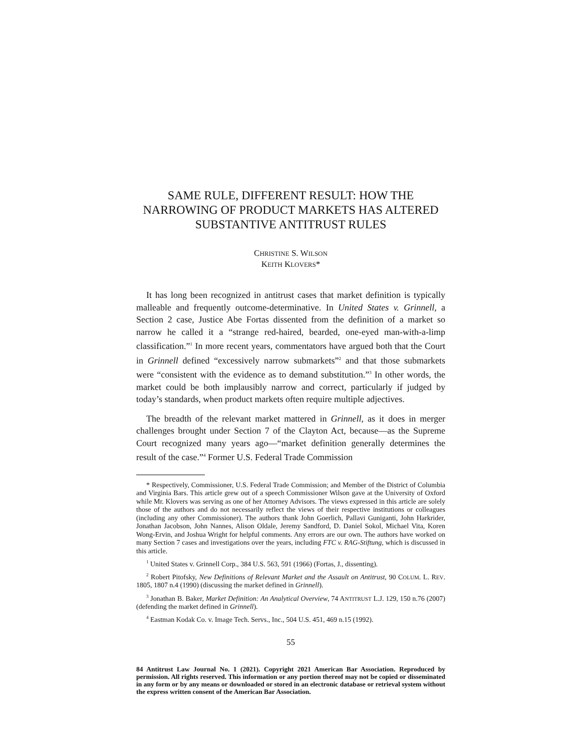SAME RULE, DIFFERENT RESULT: HOW THE NARROWING OF PRODUCT MARKETS HAS ALTERED SUBSTANTIVE ANTITRUST RULES
CHRISTINE S. WILSON
KEITH KLOVERS*
It has long been recognized in antitrust cases that market definition is typically malleable and frequently outcome-determinative. In United States v. Grinnell, a Section 2 case, Justice Abe Fortas dissented from the definition of a market so narrow he called it a “strange red-haired, bearded, one-eyed man-with-a-limp classification.”<sup>1</sup> In more recent years, commentators have argued both that the Court in Grinnell defined “excessively narrow submarkets”<sup>2</sup> and that those submarkets were “consistent with the evidence as to demand substitution.”<sup>3</sup> In other words, the market could be both implausibly narrow and correct, particularly if judged by today’s standards, when product markets often require multiple adjectives.
The breadth of the relevant market mattered in Grinnell, as it does in merger challenges brought under Section 7 of the Clayton Act, because—as the Supreme Court recognized many years ago—“market definition generally determines the result of the case.”<sup>4</sup> Former U.S. Federal Trade Commission
* Respectively, Commissioner, U.S. Federal Trade Commission; and Member of the District of Columbia and Virginia Bars. This article grew out of a speech Commissioner Wilson gave at the University of Oxford while Mr. Klovers was serving as one of her Attorney Advisors. The views expressed in this article are solely those of the authors and do not necessarily reflect the views of their respective institutions or colleagues (including any other Commissioner). The authors thank John Goerlich, Pallavi Guniganti, John Harkrider, Jonathan Jacobson, John Nannes, Alison Oldale, Jeremy Sandford, D. Daniel Sokol, Michael Vita, Koren Wong-Ervin, and Joshua Wright for helpful comments. Any errors are our own. The authors have worked on many Section 7 cases and investigations over the years, including FTC v. RAG-Stiftung, which is discussed in this article.
<sup>1</sup> United States v. Grinnell Corp., 384 U.S. 563, 591 (1966) (Fortas, J., dissenting).
<sup>2</sup> Robert Pitofsky, New Definitions of Relevant Market and the Assault on Antitrust, 90 COLUM. L. REV. 1805, 1807 n.4 (1990) (discussing the market defined in Grinnell).
<sup>3</sup> Jonathan B. Baker, Market Definition: An Analytical Overview, 74 ANTITRUST L.J. 129, 150 n.76 (2007) (defending the market defined in Grinnell).
<sup>4</sup> Eastman Kodak Co. v. Image Tech. Servs., Inc., 504 U.S. 451, 469 n.15 (1992).
55
84 Antitrust Law Journal No. 1 (2021). Copyright 2021 American Bar Association. Reproduced by permission. All rights reserved. This information or any portion thereof may not be copied or disseminated in any form or by any means or downloaded or stored in an electronic database or retrieval system without the express written consent of the American Bar Association.